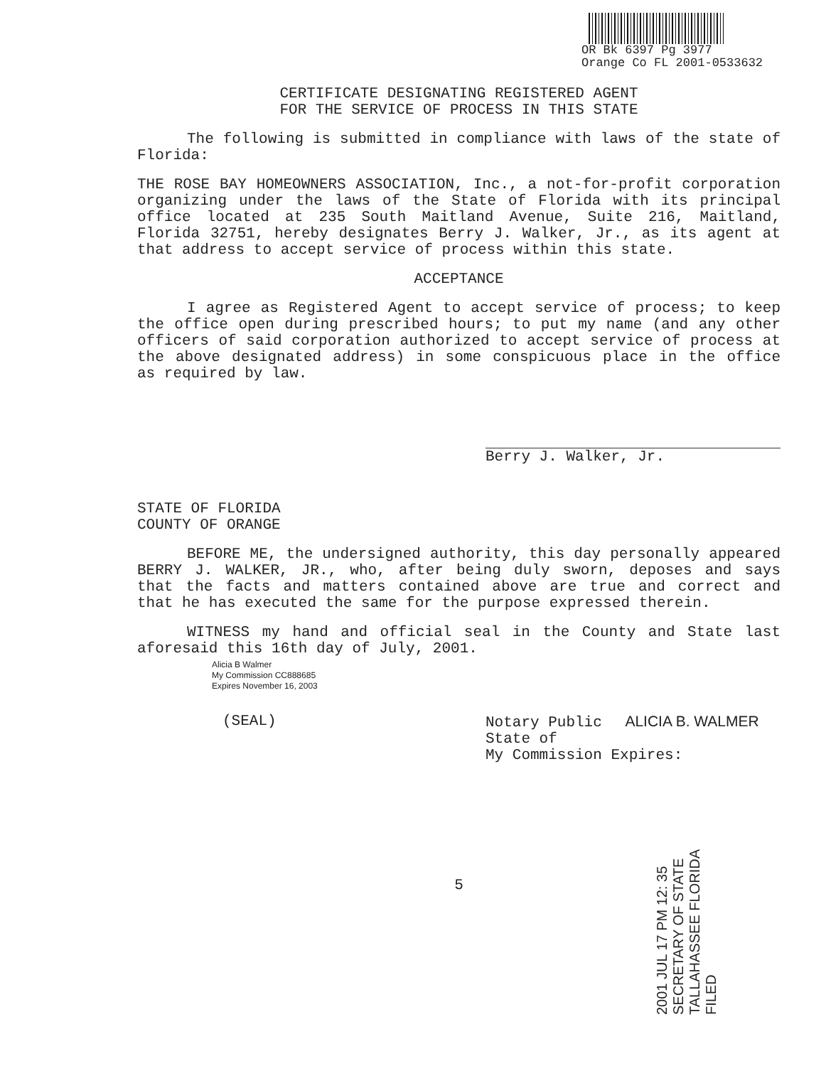OR Bk 6397 Pg 3977
Orange Co FL 2001-0533632
CERTIFICATE DESIGNATING REGISTERED AGENT
FOR THE SERVICE OF PROCESS IN THIS STATE
The following is submitted in compliance with laws of the state of Florida:
THE ROSE BAY HOMEOWNERS ASSOCIATION, Inc., a not-for-profit corporation organizing under the laws of the State of Florida with its principal office located at 235 South Maitland Avenue, Suite 216, Maitland, Florida 32751, hereby designates Berry J. Walker, Jr., as its agent at that address to accept service of process within this state.
ACCEPTANCE
I agree as Registered Agent to accept service of process; to keep the office open during prescribed hours; to put my name (and any other officers of said corporation authorized to accept service of process at the above designated address) in some conspicuous place in the office as required by law.
Berry J. Walker, Jr.
STATE OF FLORIDA
COUNTY OF ORANGE
BEFORE ME, the undersigned authority, this day personally appeared BERRY J. WALKER, JR., who, after being duly sworn, deposes and says that the facts and matters contained above are true and correct and that he has executed the same for the purpose expressed therein.
WITNESS my hand and official seal in the County and State last aforesaid this 16th day of July, 2001.
Alicia B Walmer
My Commission CC888685
Expires November 16, 2003
(SEAL) Notary Public ALICIA B. WALMER
State of
My Commission Expires:
5
2001 JUL 17 PM 12: 35
SECRETARY OF STATE
TALLAHASSEE FLORIDA
FILED